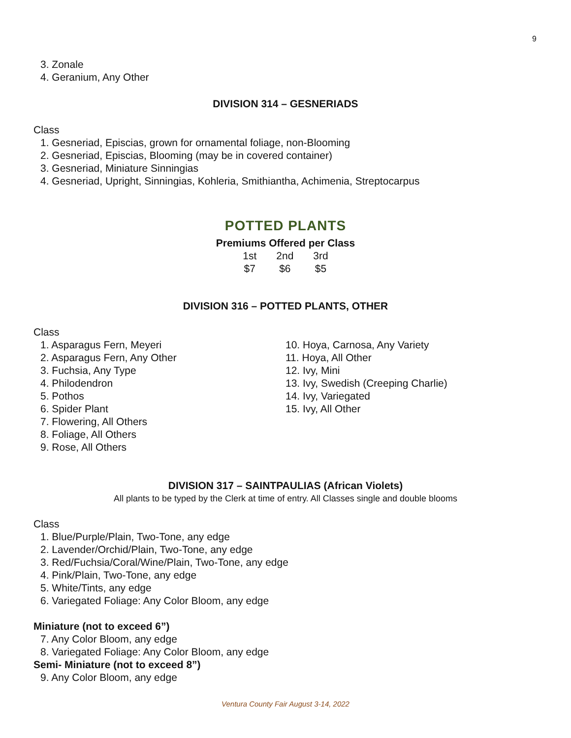9
3. Zonale
4. Geranium, Any Other
DIVISION 314 – GESNERIADS
Class
1. Gesneriad, Episcias, grown for ornamental foliage, non-Blooming
2. Gesneriad, Episcias, Blooming (may be in covered container)
3. Gesneriad, Miniature Sinningias
4. Gesneriad, Upright, Sinningias, Kohleria, Smithiantha, Achimenia, Streptocarpus
POTTED PLANTS
Premiums Offered per Class
| 1st | 2nd | 3rd |
| $7 | $6 | $5 |
DIVISION 316 – POTTED PLANTS, OTHER
Class
1. Asparagus Fern, Meyeri
2. Asparagus Fern, Any Other
3. Fuchsia, Any Type
4. Philodendron
5. Pothos
6. Spider Plant
7. Flowering, All Others
8. Foliage, All Others
9. Rose, All Others
10. Hoya, Carnosa, Any Variety
11. Hoya, All Other
12. Ivy, Mini
13. Ivy, Swedish (Creeping Charlie)
14. Ivy, Variegated
15. Ivy, All Other
DIVISION 317 – SAINTPAULIAS (African Violets)
All plants to be typed by the Clerk at time of entry. All Classes single and double blooms
Class
1. Blue/Purple/Plain, Two-Tone, any edge
2. Lavender/Orchid/Plain, Two-Tone, any edge
3. Red/Fuchsia/Coral/Wine/Plain, Two-Tone, any edge
4. Pink/Plain, Two-Tone, any edge
5. White/Tints, any edge
6. Variegated Foliage: Any Color Bloom, any edge
Miniature (not to exceed 6”)
7. Any Color Bloom, any edge
8. Variegated Foliage: Any Color Bloom, any edge
Semi- Miniature (not to exceed 8”)
9. Any Color Bloom, any edge
Ventura County Fair August 3-14, 2022